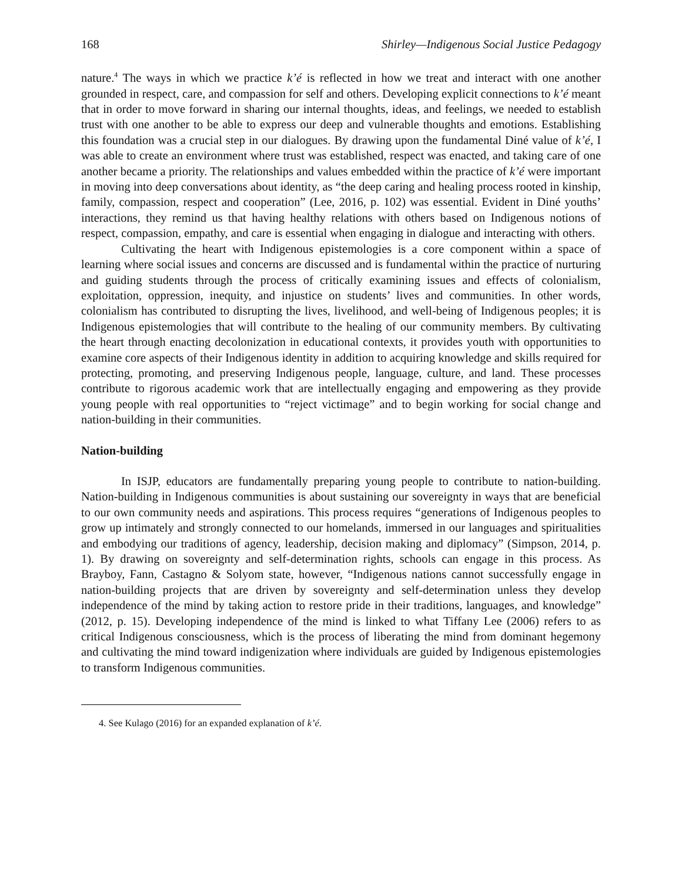168 Shirley—Indigenous Social Justice Pedagogy
nature.<sup>4</sup> The ways in which we practice k’é is reflected in how we treat and interact with one another grounded in respect, care, and compassion for self and others. Developing explicit connections to k’é meant that in order to move forward in sharing our internal thoughts, ideas, and feelings, we needed to establish trust with one another to be able to express our deep and vulnerable thoughts and emotions. Establishing this foundation was a crucial step in our dialogues. By drawing upon the fundamental Diné value of k’é, I was able to create an environment where trust was established, respect was enacted, and taking care of one another became a priority. The relationships and values embedded within the practice of k’é were important in moving into deep conversations about identity, as “the deep caring and healing process rooted in kinship, family, compassion, respect and cooperation” (Lee, 2016, p. 102) was essential. Evident in Diné youths’ interactions, they remind us that having healthy relations with others based on Indigenous notions of respect, compassion, empathy, and care is essential when engaging in dialogue and interacting with others.
Cultivating the heart with Indigenous epistemologies is a core component within a space of learning where social issues and concerns are discussed and is fundamental within the practice of nurturing and guiding students through the process of critically examining issues and effects of colonialism, exploitation, oppression, inequity, and injustice on students’ lives and communities. In other words, colonialism has contributed to disrupting the lives, livelihood, and well-being of Indigenous peoples; it is Indigenous epistemologies that will contribute to the healing of our community members. By cultivating the heart through enacting decolonization in educational contexts, it provides youth with opportunities to examine core aspects of their Indigenous identity in addition to acquiring knowledge and skills required for protecting, promoting, and preserving Indigenous people, language, culture, and land. These processes contribute to rigorous academic work that are intellectually engaging and empowering as they provide young people with real opportunities to “reject victimage” and to begin working for social change and nation-building in their communities.
Nation-building
In ISJP, educators are fundamentally preparing young people to contribute to nation-building. Nation-building in Indigenous communities is about sustaining our sovereignty in ways that are beneficial to our own community needs and aspirations. This process requires “generations of Indigenous peoples to grow up intimately and strongly connected to our homelands, immersed in our languages and spiritualities and embodying our traditions of agency, leadership, decision making and diplomacy” (Simpson, 2014, p. 1). By drawing on sovereignty and self-determination rights, schools can engage in this process. As Brayboy, Fann, Castagno & Solyom state, however, “Indigenous nations cannot successfully engage in nation-building projects that are driven by sovereignty and self-determination unless they develop independence of the mind by taking action to restore pride in their traditions, languages, and knowledge” (2012, p. 15). Developing independence of the mind is linked to what Tiffany Lee (2006) refers to as critical Indigenous consciousness, which is the process of liberating the mind from dominant hegemony and cultivating the mind toward indigenization where individuals are guided by Indigenous epistemologies to transform Indigenous communities.
4. See Kulago (2016) for an expanded explanation of k’é.